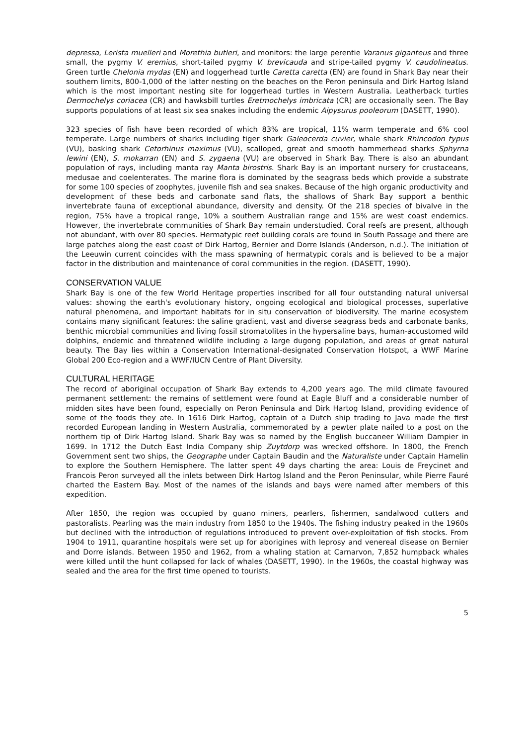depressa, Lerista muelleri and Morethia butleri, and monitors: the large perentie Varanus giganteus and three small, the pygmy V. eremius, short-tailed pygmy V. brevicauda and stripe-tailed pygmy V. caudolineatus. Green turtle Chelonia mydas (EN) and loggerhead turtle Caretta caretta (EN) are found in Shark Bay near their southern limits, 800-1,000 of the latter nesting on the beaches on the Peron peninsula and Dirk Hartog Island which is the most important nesting site for loggerhead turtles in Western Australia. Leatherback turtles Dermochelys coriacea (CR) and hawksbill turtles Eretmochelys imbricata (CR) are occasionally seen. The Bay supports populations of at least six sea snakes including the endemic Aipysurus pooleorum (DASETT, 1990).
323 species of fish have been recorded of which 83% are tropical, 11% warm temperate and 6% cool temperate. Large numbers of sharks including tiger shark Galeocerda cuvier, whale shark Rhincodon typus (VU), basking shark Cetorhinus maximus (VU), scalloped, great and smooth hammerhead sharks Sphyrna lewini (EN), S. mokarran (EN) and S. zygaena (VU) are observed in Shark Bay. There is also an abundant population of rays, including manta ray Manta birostris. Shark Bay is an important nursery for crustaceans, medusae and coelenterates. The marine flora is dominated by the seagrass beds which provide a substrate for some 100 species of zoophytes, juvenile fish and sea snakes. Because of the high organic productivity and development of these beds and carbonate sand flats, the shallows of Shark Bay support a benthic invertebrate fauna of exceptional abundance, diversity and density. Of the 218 species of bivalve in the region, 75% have a tropical range, 10% a southern Australian range and 15% are west coast endemics. However, the invertebrate communities of Shark Bay remain understudied. Coral reefs are present, although not abundant, with over 80 species. Hermatypic reef building corals are found in South Passage and there are large patches along the east coast of Dirk Hartog, Bernier and Dorre Islands (Anderson, n.d.). The initiation of the Leeuwin current coincides with the mass spawning of hermatypic corals and is believed to be a major factor in the distribution and maintenance of coral communities in the region. (DASETT, 1990).
CONSERVATION VALUE
Shark Bay is one of the few World Heritage properties inscribed for all four outstanding natural universal values: showing the earth's evolutionary history, ongoing ecological and biological processes, superlative natural phenomena, and important habitats for in situ conservation of biodiversity. The marine ecosystem contains many significant features: the saline gradient, vast and diverse seagrass beds and carbonate banks, benthic microbial communities and living fossil stromatolites in the hypersaline bays, human-accustomed wild dolphins, endemic and threatened wildlife including a large dugong population, and areas of great natural beauty. The Bay lies within a Conservation International-designated Conservation Hotspot, a WWF Marine Global 200 Eco-region and a WWF/IUCN Centre of Plant Diversity.
CULTURAL HERITAGE
The record of aboriginal occupation of Shark Bay extends to 4,200 years ago. The mild climate favoured permanent settlement: the remains of settlement were found at Eagle Bluff and a considerable number of midden sites have been found, especially on Peron Peninsula and Dirk Hartog Island, providing evidence of some of the foods they ate. In 1616 Dirk Hartog, captain of a Dutch ship trading to Java made the first recorded European landing in Western Australia, commemorated by a pewter plate nailed to a post on the northern tip of Dirk Hartog Island. Shark Bay was so named by the English buccaneer William Dampier in 1699. In 1712 the Dutch East India Company ship Zuytdorp was wrecked offshore. In 1800, the French Government sent two ships, the Geographe under Captain Baudin and the Naturaliste under Captain Hamelin to explore the Southern Hemisphere. The latter spent 49 days charting the area: Louis de Freycinet and Francois Peron surveyed all the inlets between Dirk Hartog Island and the Peron Peninsular, while Pierre Fauré charted the Eastern Bay. Most of the names of the islands and bays were named after members of this expedition.
After 1850, the region was occupied by guano miners, pearlers, fishermen, sandalwood cutters and pastoralists. Pearling was the main industry from 1850 to the 1940s. The fishing industry peaked in the 1960s but declined with the introduction of regulations introduced to prevent over-exploitation of fish stocks. From 1904 to 1911, quarantine hospitals were set up for aborigines with leprosy and venereal disease on Bernier and Dorre islands. Between 1950 and 1962, from a whaling station at Carnarvon, 7,852 humpback whales were killed until the hunt collapsed for lack of whales (DASETT, 1990). In the 1960s, the coastal highway was sealed and the area for the first time opened to tourists.
5